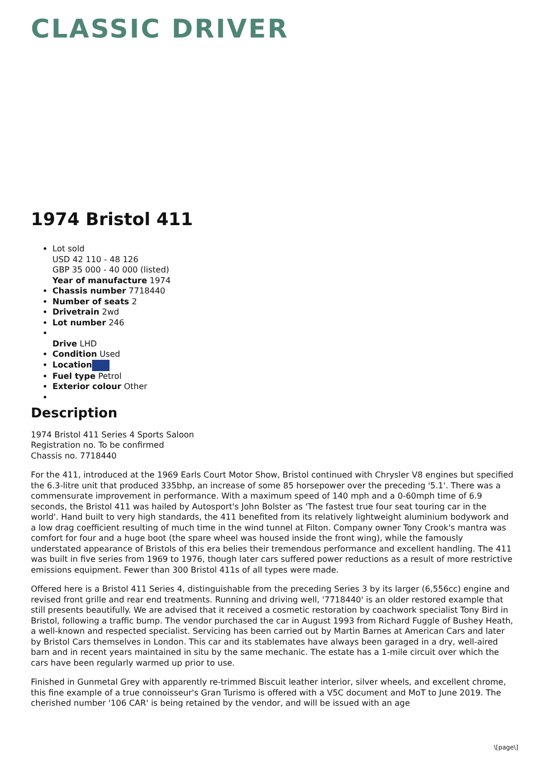CLASSIC DRIVER
1974 Bristol 411
Lot sold
USD 42 110 - 48 126
GBP 35 000 - 40 000 (listed)
Year of manufacture 1974
Chassis number 7718440
Number of seats 2
Drivetrain 2wd
Lot number 246
Drive LHD
Condition Used
Location
Fuel type Petrol
Exterior colour Other
Description
1974 Bristol 411 Series 4 Sports Saloon
Registration no. To be confirmed
Chassis no. 7718440
For the 411, introduced at the 1969 Earls Court Motor Show, Bristol continued with Chrysler V8 engines but specified the 6.3-litre unit that produced 335bhp, an increase of some 85 horsepower over the preceding '5.1'. There was a commensurate improvement in performance. With a maximum speed of 140 mph and a 0-60mph time of 6.9 seconds, the Bristol 411 was hailed by Autosport's John Bolster as 'The fastest true four seat touring car in the world'. Hand built to very high standards, the 411 benefited from its relatively lightweight aluminium bodywork and a low drag coefficient resulting of much time in the wind tunnel at Filton. Company owner Tony Crook's mantra was comfort for four and a huge boot (the spare wheel was housed inside the front wing), while the famously understated appearance of Bristols of this era belies their tremendous performance and excellent handling. The 411 was built in five series from 1969 to 1976, though later cars suffered power reductions as a result of more restrictive emissions equipment. Fewer than 300 Bristol 411s of all types were made.
Offered here is a Bristol 411 Series 4, distinguishable from the preceding Series 3 by its larger (6,556cc) engine and revised front grille and rear end treatments. Running and driving well, '7718440' is an older restored example that still presents beautifully. We are advised that it received a cosmetic restoration by coachwork specialist Tony Bird in Bristol, following a traffic bump. The vendor purchased the car in August 1993 from Richard Fuggle of Bushey Heath, a well-known and respected specialist. Servicing has been carried out by Martin Barnes at American Cars and later by Bristol Cars themselves in London. This car and its stablemates have always been garaged in a dry, well-aired barn and in recent years maintained in situ by the same mechanic. The estate has a 1-mile circuit over which the cars have been regularly warmed up prior to use.
Finished in Gunmetal Grey with apparently re-trimmed Biscuit leather interior, silver wheels, and excellent chrome, this fine example of a true connoisseur's Gran Turismo is offered with a V5C document and MoT to June 2019. The cherished number '106 CAR' is being retained by the vendor, and will be issued with an age
\[page\]